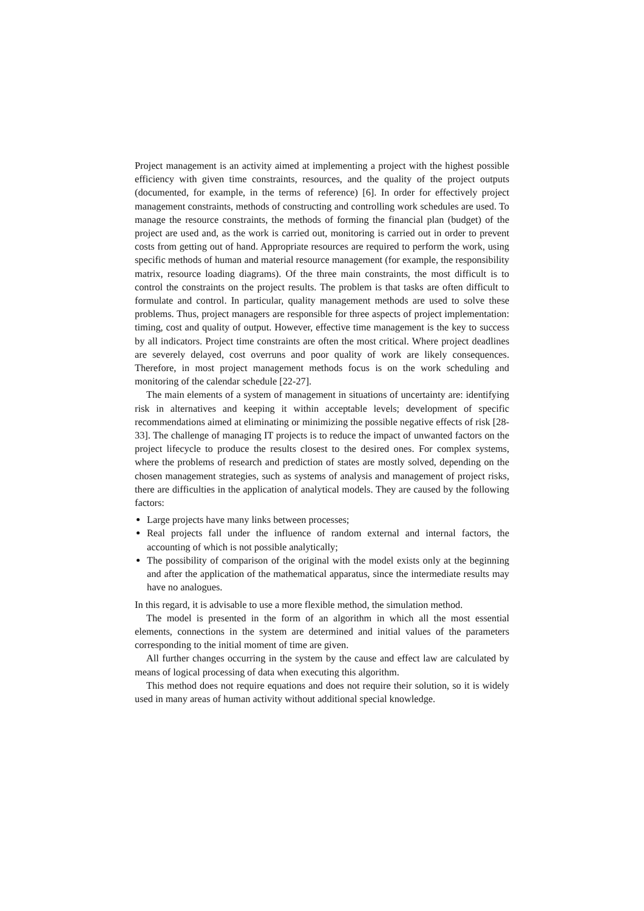Project management is an activity aimed at implementing a project with the highest possible efficiency with given time constraints, resources, and the quality of the project outputs (documented, for example, in the terms of reference) [6]. In order for effectively project management constraints, methods of constructing and controlling work schedules are used. To manage the resource constraints, the methods of forming the financial plan (budget) of the project are used and, as the work is carried out, monitoring is carried out in order to prevent costs from getting out of hand. Appropriate resources are required to perform the work, using specific methods of human and material resource management (for example, the responsibility matrix, resource loading diagrams). Of the three main constraints, the most difficult is to control the constraints on the project results. The problem is that tasks are often difficult to formulate and control. In particular, quality management methods are used to solve these problems. Thus, project managers are responsible for three aspects of project implementation: timing, cost and quality of output. However, effective time management is the key to success by all indicators. Project time constraints are often the most critical. Where project deadlines are severely delayed, cost overruns and poor quality of work are likely consequences. Therefore, in most project management methods focus is on the work scheduling and monitoring of the calendar schedule [22-27].
The main elements of a system of management in situations of uncertainty are: identifying risk in alternatives and keeping it within acceptable levels; development of specific recommendations aimed at eliminating or minimizing the possible negative effects of risk [28-33]. The challenge of managing IT projects is to reduce the impact of unwanted factors on the project lifecycle to produce the results closest to the desired ones. For complex systems, where the problems of research and prediction of states are mostly solved, depending on the chosen management strategies, such as systems of analysis and management of project risks, there are difficulties in the application of analytical models. They are caused by the following factors:
Large projects have many links between processes;
Real projects fall under the influence of random external and internal factors, the accounting of which is not possible analytically;
The possibility of comparison of the original with the model exists only at the beginning and after the application of the mathematical apparatus, since the intermediate results may have no analogues.
In this regard, it is advisable to use a more flexible method, the simulation method.
The model is presented in the form of an algorithm in which all the most essential elements, connections in the system are determined and initial values of the parameters corresponding to the initial moment of time are given.
All further changes occurring in the system by the cause and effect law are calculated by means of logical processing of data when executing this algorithm.
This method does not require equations and does not require their solution, so it is widely used in many areas of human activity without additional special knowledge.